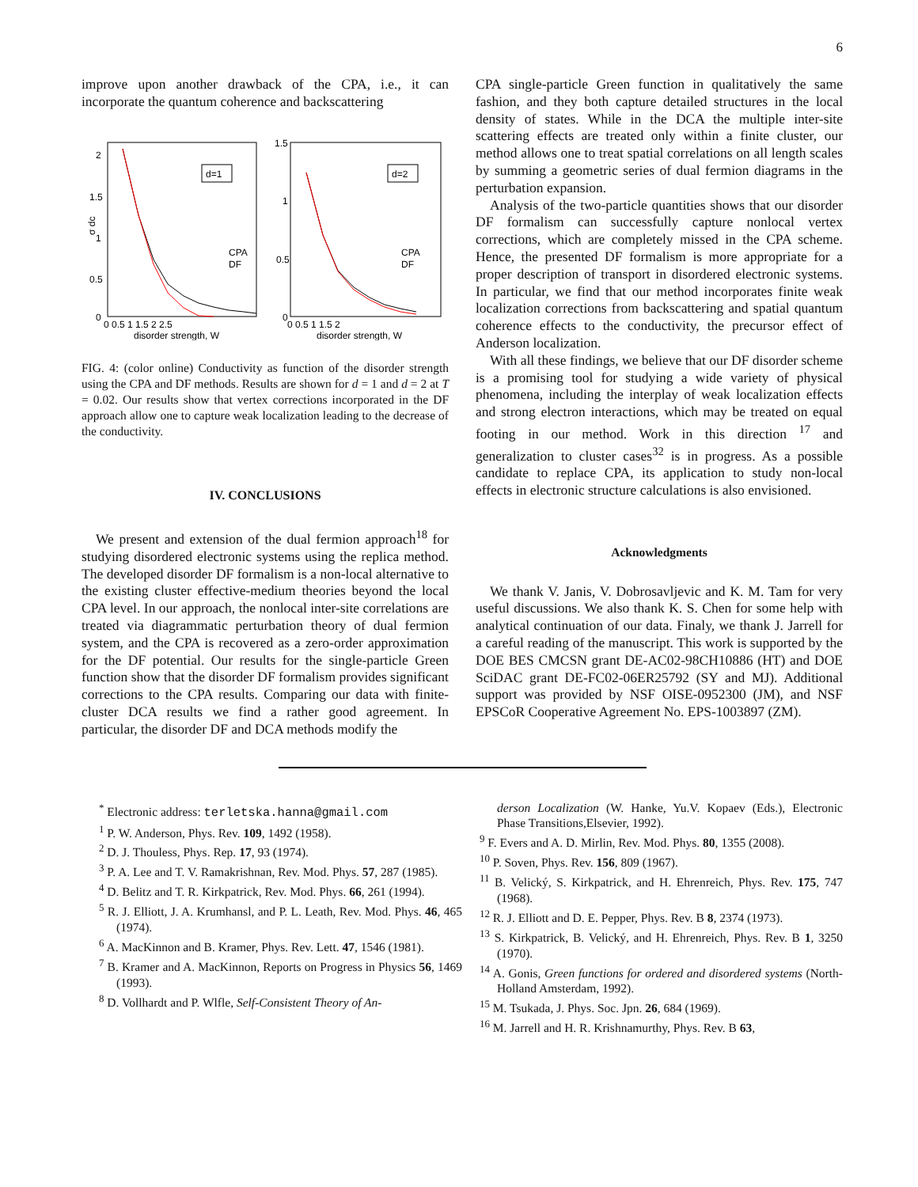6
improve upon another drawback of the CPA, i.e., it can incorporate the quantum coherence and backscattering
2
1.5
1
0.5
0
σ dc
d=1
CPA
DF
1.5
1
0.5
0
d=2
CPA
DF
0 0.5 1 1.5 2 2.5
0 0.5 1 1.5 2
disorder strength, W
disorder strength, W
FIG. 4: (color online) Conductivity as function of the disorder strength using the CPA and DF methods. Results are shown for d = 1 and d = 2 at T = 0.02. Our results show that vertex corrections incorporated in the DF approach allow one to capture weak localization leading to the decrease of the conductivity.
IV. CONCLUSIONS
We present and extension of the dual fermion approach<sup>18</sup> for studying disordered electronic systems using the replica method. The developed disorder DF formalism is a non-local alternative to the existing cluster effective-medium theories beyond the local CPA level. In our approach, the nonlocal inter-site correlations are treated via diagrammatic perturbation theory of dual fermion system, and the CPA is recovered as a zero-order approximation for the DF potential. Our results for the single-particle Green function show that the disorder DF formalism provides significant corrections to the CPA results. Comparing our data with finite-cluster DCA results we find a rather good agreement. In particular, the disorder DF and DCA methods modify the
CPA single-particle Green function in qualitatively the same fashion, and they both capture detailed structures in the local density of states. While in the DCA the multiple inter-site scattering effects are treated only within a finite cluster, our method allows one to treat spatial correlations on all length scales by summing a geometric series of dual fermion diagrams in the perturbation expansion.
Analysis of the two-particle quantities shows that our disorder DF formalism can successfully capture nonlocal vertex corrections, which are completely missed in the CPA scheme. Hence, the presented DF formalism is more appropriate for a proper description of transport in disordered electronic systems. In particular, we find that our method incorporates finite weak localization corrections from backscattering and spatial quantum coherence effects to the conductivity, the precursor effect of Anderson localization.
With all these findings, we believe that our DF disorder scheme is a promising tool for studying a wide variety of physical phenomena, including the interplay of weak localization effects and strong electron interactions, which may be treated on equal footing in our method. Work in this direction <sup>17</sup> and generalization to cluster cases<sup>32</sup> is in progress. As a possible candidate to replace CPA, its application to study non-local effects in electronic structure calculations is also envisioned.
Acknowledgments
We thank V. Janis, V. Dobrosavljevic and K. M. Tam for very useful discussions. We also thank K. S. Chen for some help with analytical continuation of our data. Finaly, we thank J. Jarrell for a careful reading of the manuscript. This work is supported by the DOE BES CMCSN grant DE-AC02-98CH10886 (HT) and DOE SciDAC grant DE-FC02-06ER25792 (SY and MJ). Additional support was provided by NSF OISE-0952300 (JM), and NSF EPSCoR Cooperative Agreement No. EPS-1003897 (ZM).
<sup>*</sup> Electronic address: terletska.hanna@gmail.com
<sup>1</sup> P. W. Anderson, Phys. Rev. 109, 1492 (1958).
<sup>2</sup> D. J. Thouless, Phys. Rep. 17, 93 (1974).
<sup>3</sup> P. A. Lee and T. V. Ramakrishnan, Rev. Mod. Phys. 57, 287 (1985).
<sup>4</sup> D. Belitz and T. R. Kirkpatrick, Rev. Mod. Phys. 66, 261 (1994).
<sup>5</sup> R. J. Elliott, J. A. Krumhansl, and P. L. Leath, Rev. Mod. Phys. 46, 465 (1974).
<sup>6</sup> A. MacKinnon and B. Kramer, Phys. Rev. Lett. 47, 1546 (1981).
<sup>7</sup> B. Kramer and A. MacKinnon, Reports on Progress in Physics 56, 1469 (1993).
<sup>8</sup> D. Vollhardt and P. Wlfle, Self-Consistent Theory of An-
derson Localization (W. Hanke, Yu.V. Kopaev (Eds.), Electronic Phase Transitions,Elsevier, 1992).
<sup>9</sup> F. Evers and A. D. Mirlin, Rev. Mod. Phys. 80, 1355 (2008).
<sup>10</sup> P. Soven, Phys. Rev. 156, 809 (1967).
<sup>11</sup> B. Velický, S. Kirkpatrick, and H. Ehrenreich, Phys. Rev. 175, 747 (1968).
<sup>12</sup> R. J. Elliott and D. E. Pepper, Phys. Rev. B 8, 2374 (1973).
<sup>13</sup> S. Kirkpatrick, B. Velický, and H. Ehrenreich, Phys. Rev. B 1, 3250 (1970).
<sup>14</sup> A. Gonis, Green functions for ordered and disordered systems (North-Holland Amsterdam, 1992).
<sup>15</sup> M. Tsukada, J. Phys. Soc. Jpn. 26, 684 (1969).
<sup>16</sup> M. Jarrell and H. R. Krishnamurthy, Phys. Rev. B 63,